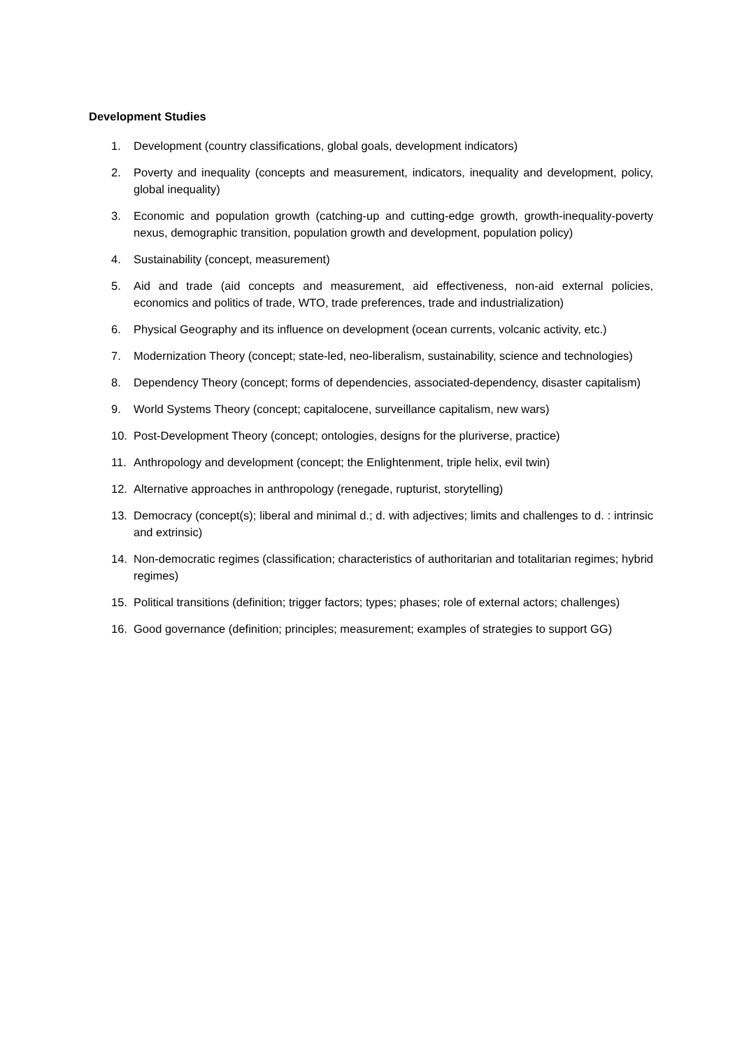Development Studies
1. Development (country classifications, global goals, development indicators)
2. Poverty and inequality (concepts and measurement, indicators, inequality and development, policy, global inequality)
3. Economic and population growth (catching-up and cutting-edge growth, growth-inequality-poverty nexus, demographic transition, population growth and development, population policy)
4. Sustainability (concept, measurement)
5. Aid and trade (aid concepts and measurement, aid effectiveness, non-aid external policies, economics and politics of trade, WTO, trade preferences, trade and industrialization)
6. Physical Geography and its influence on development (ocean currents, volcanic activity, etc.)
7. Modernization Theory (concept; state-led, neo-liberalism, sustainability, science and technologies)
8. Dependency Theory (concept; forms of dependencies, associated-dependency, disaster capitalism)
9. World Systems Theory (concept; capitalocene, surveillance capitalism, new wars)
10. Post-Development Theory (concept; ontologies, designs for the pluriverse, practice)
11. Anthropology and development (concept; the Enlightenment, triple helix, evil twin)
12. Alternative approaches in anthropology (renegade, rupturist, storytelling)
13. Democracy (concept(s); liberal and minimal d.; d. with adjectives; limits and challenges to d. : intrinsic and extrinsic)
14. Non-democratic regimes (classification; characteristics of authoritarian and totalitarian regimes; hybrid regimes)
15. Political transitions (definition; trigger factors; types; phases; role of external actors; challenges)
16. Good governance (definition; principles; measurement; examples of strategies to support GG)